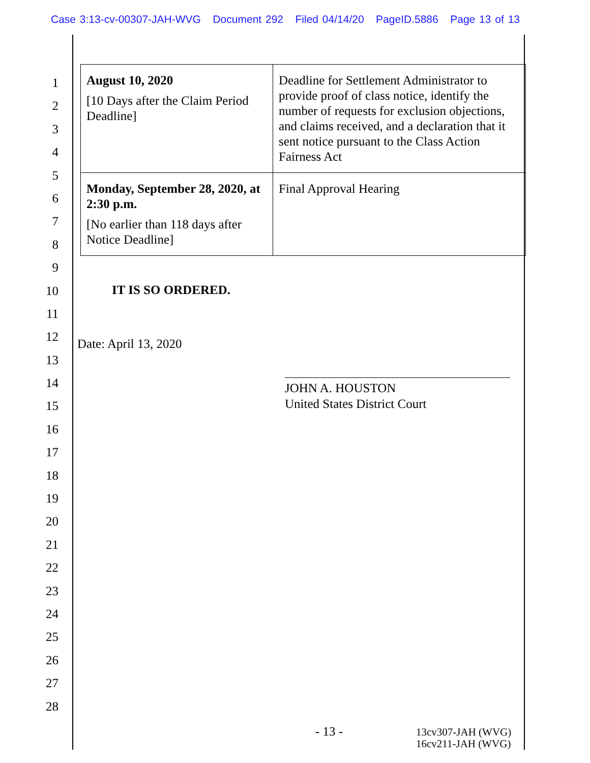Case 3:13-cv-00307-JAH-WVG Document 292 Filed 04/14/20 PageID.5886 Page 13 of 13
1
2
3
4
5
6
7
8
9
10
11
12
13
14
15
16
17
18
19
20
21
22
23
24
25
26
27
28
| August 10, 2020 [10 Days after the Claim Period Deadline] | Deadline for Settlement Administrator to provide proof of class notice, identify the number of requests for exclusion objections, and claims received, and a declaration that it sent notice pursuant to the Class Action Fairness Act |
| Monday, September 28, 2020, at 2:30 p.m. [No earlier than 118 days after Notice Deadline] | Final Approval Hearing |
IT IS SO ORDERED.
Date: April 13, 2020
JOHN A. HOUSTON
United States District Court
- 13 -
13cv307-JAH (WVG)
16cv211-JAH (WVG)